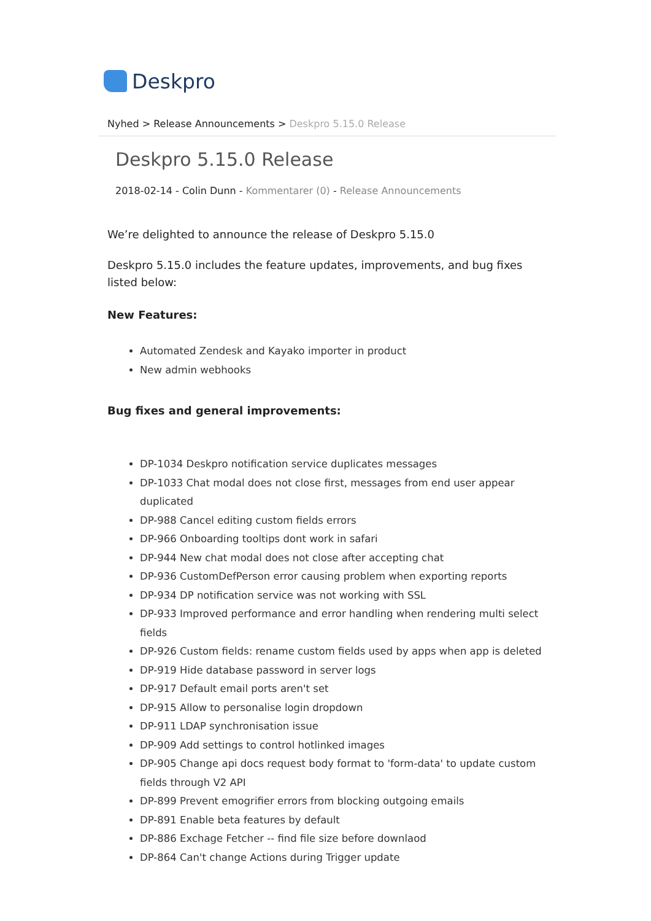Deskpro
Nyhed > Release Announcements > Deskpro 5.15.0 Release
Deskpro 5.15.0 Release
2018-02-14 - Colin Dunn - Kommentarer (0) - Release Announcements
We’re delighted to announce the release of Deskpro 5.15.0
Deskpro 5.15.0 includes the feature updates, improvements, and bug fixes listed below:
New Features:
Automated Zendesk and Kayako importer in product
New admin webhooks
Bug fixes and general improvements:
DP-1034 Deskpro notification service duplicates messages
DP-1033 Chat modal does not close first, messages from end user appear duplicated
DP-988 Cancel editing custom fields errors
DP-966 Onboarding tooltips dont work in safari
DP-944 New chat modal does not close after accepting chat
DP-936 CustomDefPerson error causing problem when exporting reports
DP-934 DP notification service was not working with SSL
DP-933 Improved performance and error handling when rendering multi select fields
DP-926 Custom fields: rename custom fields used by apps when app is deleted
DP-919 Hide database password in server logs
DP-917 Default email ports aren't set
DP-915 Allow to personalise login dropdown
DP-911 LDAP synchronisation issue
DP-909 Add settings to control hotlinked images
DP-905 Change api docs request body format to 'form-data' to update custom fields through V2 API
DP-899 Prevent emogrifier errors from blocking outgoing emails
DP-891 Enable beta features by default
DP-886 Exchage Fetcher -- find file size before downlaod
DP-864 Can't change Actions during Trigger update